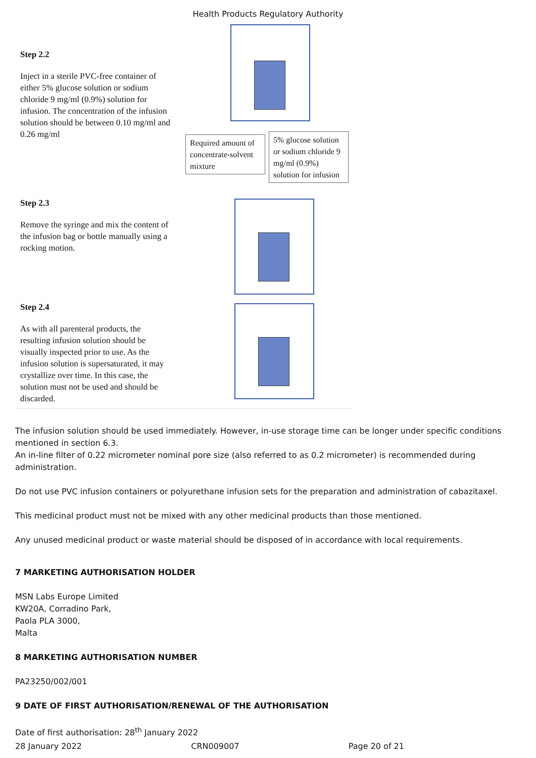Health Products Regulatory Authority
Step 2.2
Inject in a sterile PVC-free container of either 5% glucose solution or sodium chloride 9 mg/ml (0.9%) solution for infusion. The concentration of the infusion solution should be between 0.10 mg/ml and 0.26 mg/ml
Required amount of concentrate-solvent mixture
5% glucose solution or sodium chloride 9 mg/ml (0.9%) solution for infusion
Step 2.3
Remove the syringe and mix the content of the infusion bag or bottle manually using a rocking motion.
Step 2.4
As with all parenteral products, the resulting infusion solution should be visually inspected prior to use. As the infusion solution is supersaturated, it may crystallize over time. In this case, the solution must not be used and should be discarded.
The infusion solution should be used immediately. However, in-use storage time can be longer under specific conditions mentioned in section 6.3.
An in-line filter of 0.22 micrometer nominal pore size (also referred to as 0.2 micrometer) is recommended during administration.
Do not use PVC infusion containers or polyurethane infusion sets for the preparation and administration of cabazitaxel.
This medicinal product must not be mixed with any other medicinal products than those mentioned.
Any unused medicinal product or waste material should be disposed of in accordance with local requirements.
7 MARKETING AUTHORISATION HOLDER
MSN Labs Europe Limited
KW20A, Corradino Park,
Paola PLA 3000,
Malta
8 MARKETING AUTHORISATION NUMBER
PA23250/002/001
9 DATE OF FIRST AUTHORISATION/RENEWAL OF THE AUTHORISATION
Date of first authorisation: 28<sup>th</sup> January 2022
28 January 2022 CRN009007 Page 20 of 21